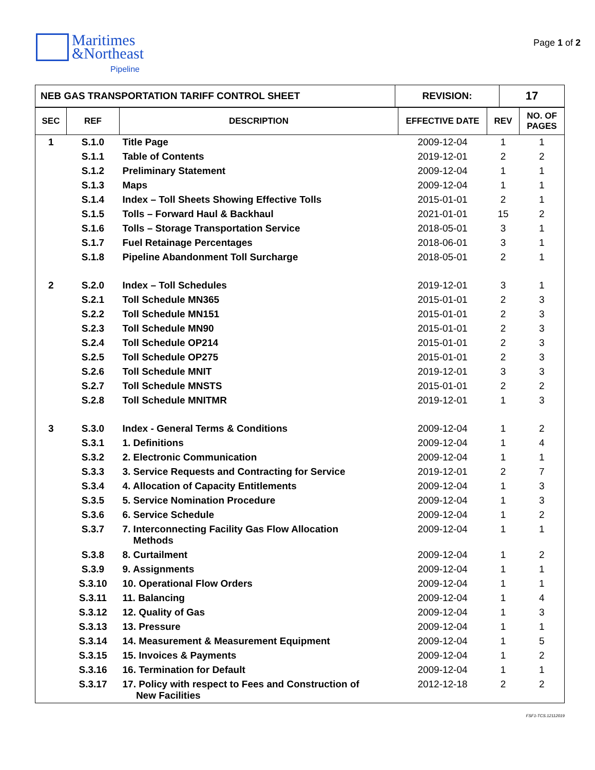Maritimes
&Northeast
Pipeline
Page 1 of 2
| NEB GAS TRANSPORTATION TARIFF CONTROL SHEET | REVISION: | 17 |
| SEC | REF | DESCRIPTION | EFFECTIVE DATE | REV | NO. OF PAGES |
| --- | --- | --- | --- | --- | --- |
| 1 | S.1.0 | Title Page | 2009-12-04 | 1 | 1 |
| | S.1.1 | Table of Contents | 2019-12-01 | 2 | 2 |
| | S.1.2 | Preliminary Statement | 2009-12-04 | 1 | 1 |
| | S.1.3 | Maps | 2009-12-04 | 1 | 1 |
| | S.1.4 | Index – Toll Sheets Showing Effective Tolls | 2015-01-01 | 2 | 1 |
| | S.1.5 | Tolls – Forward Haul & Backhaul | 2021-01-01 | 15 | 2 |
| | S.1.6 | Tolls – Storage Transportation Service | 2018-05-01 | 3 | 1 |
| | S.1.7 | Fuel Retainage Percentages | 2018-06-01 | 3 | 1 |
| | S.1.8 | Pipeline Abandonment Toll Surcharge | 2018-05-01 | 2 | 1 |
| 2 | S.2.0 | Index – Toll Schedules | 2019-12-01 | 3 | 1 |
| | S.2.1 | Toll Schedule MN365 | 2015-01-01 | 2 | 3 |
| | S.2.2 | Toll Schedule MN151 | 2015-01-01 | 2 | 3 |
| | S.2.3 | Toll Schedule MN90 | 2015-01-01 | 2 | 3 |
| | S.2.4 | Toll Schedule OP214 | 2015-01-01 | 2 | 3 |
| | S.2.5 | Toll Schedule OP275 | 2015-01-01 | 2 | 3 |
| | S.2.6 | Toll Schedule MNIT | 2019-12-01 | 3 | 3 |
| | S.2.7 | Toll Schedule MNSTS | 2015-01-01 | 2 | 2 |
| | S.2.8 | Toll Schedule MNITMR | 2019-12-01 | 1 | 3 |
| 3 | S.3.0 | Index - General Terms & Conditions | 2009-12-04 | 1 | 2 |
| | S.3.1 | 1. Definitions | 2009-12-04 | 1 | 4 |
| | S.3.2 | 2. Electronic Communication | 2009-12-04 | 1 | 1 |
| | S.3.3 | 3. Service Requests and Contracting for Service | 2019-12-01 | 2 | 7 |
| | S.3.4 | 4. Allocation of Capacity Entitlements | 2009-12-04 | 1 | 3 |
| | S.3.5 | 5. Service Nomination Procedure | 2009-12-04 | 1 | 3 |
| | S.3.6 | 6. Service Schedule | 2009-12-04 | 1 | 2 |
| | S.3.7 | 7. Interconnecting Facility Gas Flow Allocation Methods | 2009-12-04 | 1 | 1 |
| | S.3.8 | 8. Curtailment | 2009-12-04 | 1 | 2 |
| | S.3.9 | 9. Assignments | 2009-12-04 | 1 | 1 |
| | S.3.10 | 10. Operational Flow Orders | 2009-12-04 | 1 | 1 |
| | S.3.11 | 11. Balancing | 2009-12-04 | 1 | 4 |
| | S.3.12 | 12. Quality of Gas | 2009-12-04 | 1 | 3 |
| | S.3.13 | 13. Pressure | 2009-12-04 | 1 | 1 |
| | S.3.14 | 14. Measurement & Measurement Equipment | 2009-12-04 | 1 | 5 |
| | S.3.15 | 15. Invoices & Payments | 2009-12-04 | 1 | 2 |
| | S.3.16 | 16. Termination for Default | 2009-12-04 | 1 | 1 |
| | S.3.17 | 17. Policy with respect to Fees and Construction of New Facilities | 2012-12-18 | 2 | 2 |
FSF1-TCS.12112019